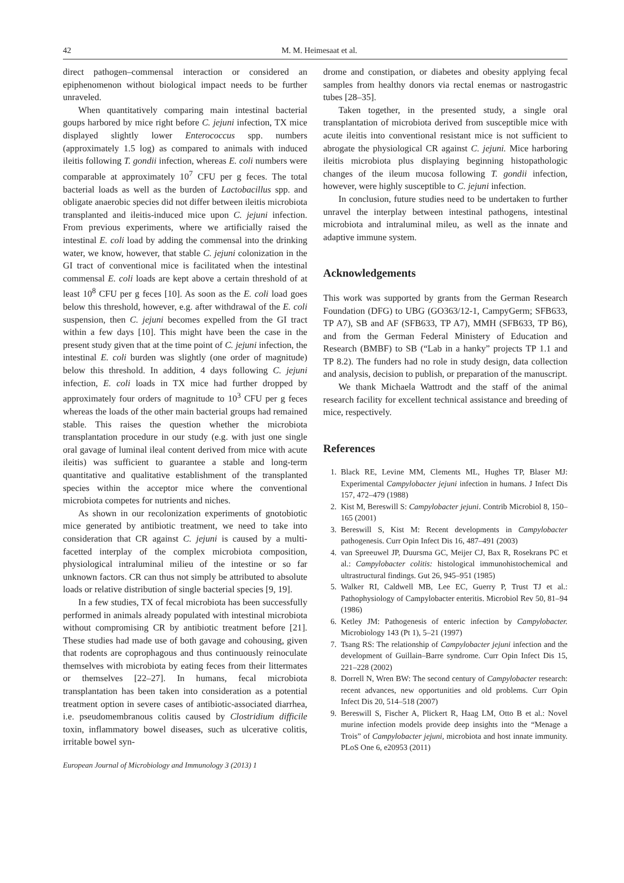42 M. M. Heimesaat et al.
direct pathogen–commensal interaction or considered an epiphenomenon without biological impact needs to be further unraveled.
When quantitatively comparing main intestinal bacterial goups harbored by mice right before C. jejuni infection, TX mice displayed slightly lower Enterococcus spp. numbers (approximately 1.5 log) as compared to animals with induced ileitis following T. gondii infection, whereas E. coli numbers were comparable at approximately 10<sup>7</sup> CFU per g feces. The total bacterial loads as well as the burden of Lactobacillus spp. and obligate anaerobic species did not differ between ileitis microbiota transplanted and ileitis-induced mice upon C. jejuni infection. From previous experiments, where we artificially raised the intestinal E. coli load by adding the commensal into the drinking water, we know, however, that stable C. jejuni colonization in the GI tract of conventional mice is facilitated when the intestinal commensal E. coli loads are kept above a certain threshold of at least 10<sup>8</sup> CFU per g feces [10]. As soon as the E. coli load goes below this threshold, however, e.g. after withdrawal of the E. coli suspension, then C. jejuni becomes expelled from the GI tract within a few days [10]. This might have been the case in the present study given that at the time point of C. jejuni infection, the intestinal E. coli burden was slightly (one order of magnitude) below this threshold. In addition, 4 days following C. jejuni infection, E. coli loads in TX mice had further dropped by approximately four orders of magnitude to 10<sup>3</sup> CFU per g feces whereas the loads of the other main bacterial groups had remained stable. This raises the question whether the microbiota transplantation procedure in our study (e.g. with just one single oral gavage of luminal ileal content derived from mice with acute ileitis) was sufficient to guarantee a stable and long-term quantitative and qualitative establishment of the transplanted species within the acceptor mice where the conventional microbiota competes for nutrients and niches.
As shown in our recolonization experiments of gnotobiotic mice generated by antibiotic treatment, we need to take into consideration that CR against C. jejuni is caused by a multi-facetted interplay of the complex microbiota composition, physiological intraluminal milieu of the intestine or so far unknown factors. CR can thus not simply be attributed to absolute loads or relative distribution of single bacterial species [9, 19].
In a few studies, TX of fecal microbiota has been successfully performed in animals already populated with intestinal microbiota without compromising CR by antibiotic treatment before [21]. These studies had made use of both gavage and cohousing, given that rodents are coprophagous and thus continuously reinoculate themselves with microbiota by eating feces from their littermates or themselves [22–27]. In humans, fecal microbiota transplantation has been taken into consideration as a potential treatment option in severe cases of antibiotic-associated diarrhea, i.e. pseudomembranous colitis caused by Clostridium difficile toxin, inflammatory bowel diseases, such as ulcerative colitis, irritable bowel syn-
European Journal of Microbiology and Immunology 3 (2013) 1
drome and constipation, or diabetes and obesity applying fecal samples from healthy donors via rectal enemas or nastrogastric tubes [28–35].
Taken together, in the presented study, a single oral transplantation of microbiota derived from susceptible mice with acute ileitis into conventional resistant mice is not sufficient to abrogate the physiological CR against C. jejuni. Mice harboring ileitis microbiota plus displaying beginning histopathologic changes of the ileum mucosa following T. gondii infection, however, were highly susceptible to C. jejuni infection.
In conclusion, future studies need to be undertaken to further unravel the interplay between intestinal pathogens, intestinal microbiota and intraluminal mileu, as well as the innate and adaptive immune system.
Acknowledgements
This work was supported by grants from the German Research Foundation (DFG) to UBG (GO363/12-1, CampyGerm; SFB633, TP A7), SB and AF (SFB633, TP A7), MMH (SFB633, TP B6), and from the German Federal Ministery of Education and Research (BMBF) to SB (“Lab in a hanky” projects TP 1.1 and TP 8.2). The funders had no role in study design, data collection and analysis, decision to publish, or preparation of the manuscript.
We thank Michaela Wattrodt and the staff of the animal research facility for excellent technical assistance and breeding of mice, respectively.
References
1. Black RE, Levine MM, Clements ML, Hughes TP, Blaser MJ: Experimental Campylobacter jejuni infection in humans. J Infect Dis 157, 472–479 (1988)
2. Kist M, Bereswill S: Campylobacter jejuni. Contrib Microbiol 8, 150–165 (2001)
3. Bereswill S, Kist M: Recent developments in Campylobacter pathogenesis. Curr Opin Infect Dis 16, 487–491 (2003)
4. van Spreeuwel JP, Duursma GC, Meijer CJ, Bax R, Rosekrans PC et al.: Campylobacter colitis: histological immunohistochemical and ultrastructural findings. Gut 26, 945–951 (1985)
5. Walker RI, Caldwell MB, Lee EC, Guerry P, Trust TJ et al.: Pathophysiology of Campylobacter enteritis. Microbiol Rev 50, 81–94 (1986)
6. Ketley JM: Pathogenesis of enteric infection by Campylobacter. Microbiology 143 (Pt 1), 5–21 (1997)
7. Tsang RS: The relationship of Campylobacter jejuni infection and the development of Guillain–Barre syndrome. Curr Opin Infect Dis 15, 221–228 (2002)
8. Dorrell N, Wren BW: The second century of Campylobacter research: recent advances, new opportunities and old problems. Curr Opin Infect Dis 20, 514–518 (2007)
9. Bereswill S, Fischer A, Plickert R, Haag LM, Otto B et al.: Novel murine infection models provide deep insights into the “Menage a Trois” of Campylobacter jejuni, microbiota and host innate immunity. PLoS One 6, e20953 (2011)